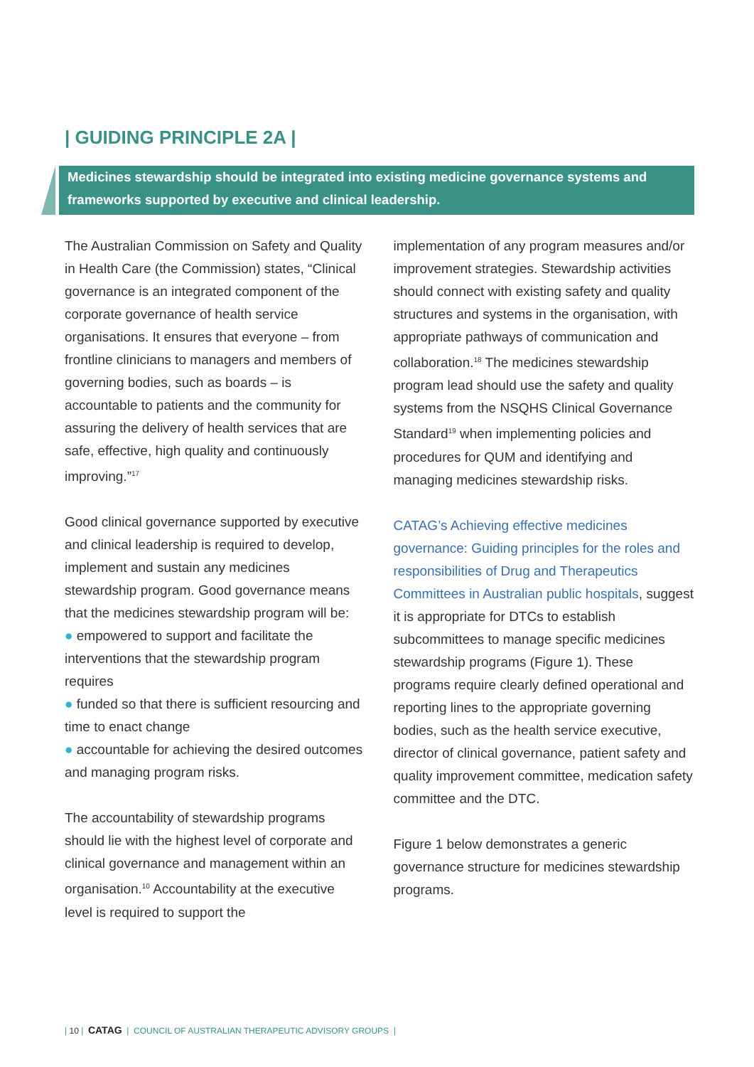| GUIDING PRINCIPLE 2A |
Medicines stewardship should be integrated into existing medicine governance systems and frameworks supported by executive and clinical leadership.
The Australian Commission on Safety and Quality in Health Care (the Commission) states, “Clinical governance is an integrated component of the corporate governance of health service organisations. It ensures that everyone – from frontline clinicians to managers and members of governing bodies, such as boards – is accountable to patients and the community for assuring the delivery of health services that are safe, effective, high quality and continuously improving.”<sup>17</sup>
Good clinical governance supported by executive and clinical leadership is required to develop, implement and sustain any medicines stewardship program. Good governance means that the medicines stewardship program will be:
● empowered to support and facilitate the interventions that the stewardship program requires
● funded so that there is sufficient resourcing and time to enact change
● accountable for achieving the desired outcomes and managing program risks.
The accountability of stewardship programs should lie with the highest level of corporate and clinical governance and management within an organisation.<sup>10</sup> Accountability at the executive level is required to support the
implementation of any program measures and/or improvement strategies. Stewardship activities should connect with existing safety and quality structures and systems in the organisation, with appropriate pathways of communication and collaboration.<sup>18</sup> The medicines stewardship program lead should use the safety and quality systems from the NSQHS Clinical Governance Standard<sup>19</sup> when implementing policies and procedures for QUM and identifying and managing medicines stewardship risks.
CATAG’s Achieving effective medicines governance: Guiding principles for the roles and responsibilities of Drug and Therapeutics Committees in Australian public hospitals, suggest it is appropriate for DTCs to establish subcommittees to manage specific medicines stewardship programs (Figure 1). These programs require clearly defined operational and reporting lines to the appropriate governing bodies, such as the health service executive, director of clinical governance, patient safety and quality improvement committee, medication safety committee and the DTC.
Figure 1 below demonstrates a generic governance structure for medicines stewardship programs.
| 10 | CATAG | COUNCIL OF AUSTRALIAN THERAPEUTIC ADVISORY GROUPS |